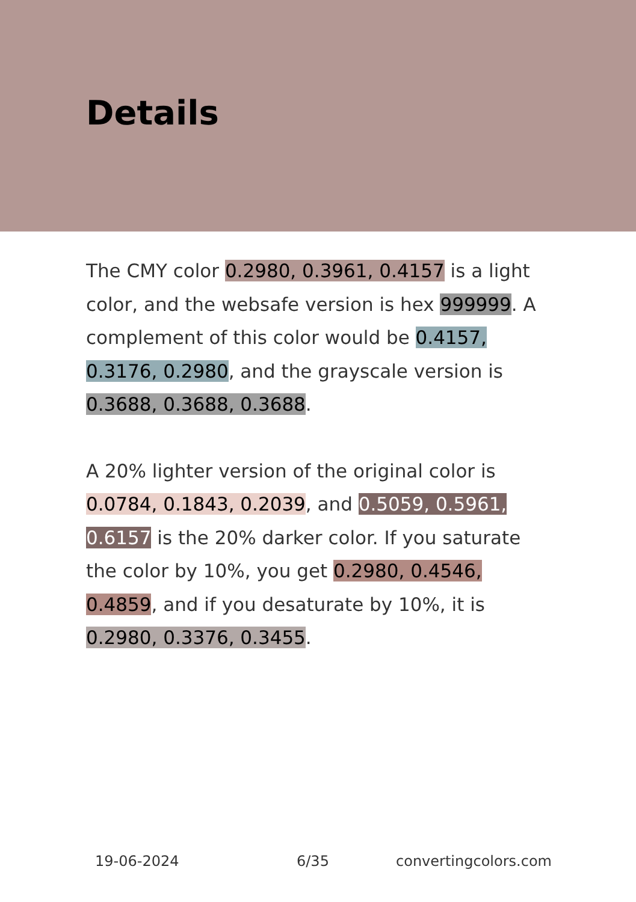Details
The CMY color 0.2980, 0.3961, 0.4157 is a light color, and the websafe version is hex 999999. A complement of this color would be 0.4157, 0.3176, 0.2980, and the grayscale version is 0.3688, 0.3688, 0.3688.
A 20% lighter version of the original color is 0.0784, 0.1843, 0.2039, and 0.5059, 0.5961, 0.6157 is the 20% darker color. If you saturate the color by 10%, you get 0.2980, 0.4546, 0.4859, and if you desaturate by 10%, it is 0.2980, 0.3376, 0.3455.
19-06-2024 6/35 convertingcolors.com